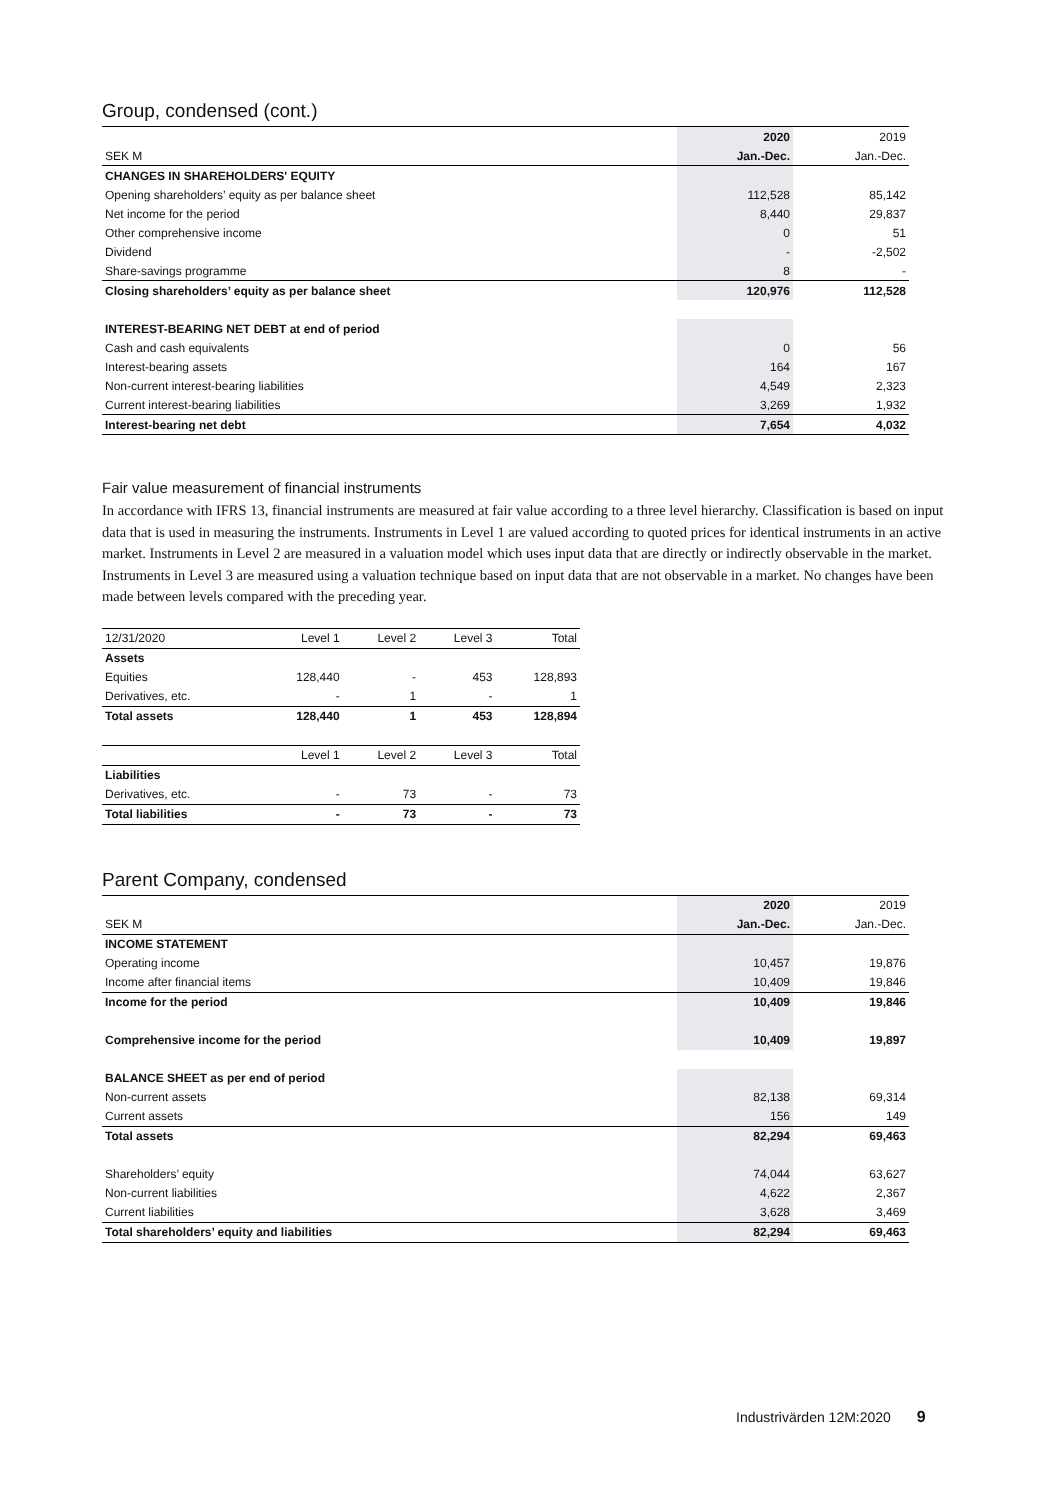Group, condensed (cont.)
| | 2020 | 2019 |
| --- | --- | --- |
| SEK M | Jan.-Dec. | Jan.-Dec. |
| CHANGES IN SHAREHOLDERS' EQUITY | | |
| Opening shareholders’ equity as per balance sheet | 112,528 | 85,142 |
| Net income for the period | 8,440 | 29,837 |
| Other comprehensive income | 0 | 51 |
| Dividend | - | -2,502 |
| Share-savings programme | 8 | - |
| Closing shareholders’ equity as per balance sheet | 120,976 | 112,528 |
| INTEREST-BEARING NET DEBT at end of period | | |
| Cash and cash equivalents | 0 | 56 |
| Interest-bearing assets | 164 | 167 |
| Non-current interest-bearing liabilities | 4,549 | 2,323 |
| Current interest-bearing liabilities | 3,269 | 1,932 |
| Interest-bearing net debt | 7,654 | 4,032 |
Fair value measurement of financial instruments
In accordance with IFRS 13, financial instruments are measured at fair value according to a three level hierarchy. Classification is based on input data that is used in measuring the instruments. Instruments in Level 1 are valued according to quoted prices for identical instruments in an active market. Instruments in Level 2 are measured in a valuation model which uses input data that are directly or indirectly observable in the market. Instruments in Level 3 are measured using a valuation technique based on input data that are not observable in a market. No changes have been made between levels compared with the preceding year.
| 12/31/2020 | Level 1 | Level 2 | Level 3 | Total |
| Assets | | | | |
| Equities | 128,440 | - | 453 | 128,893 |
| Derivatives, etc. | - | 1 | - | 1 |
| Total assets | 128,440 | 1 | 453 | 128,894 |
| | Level 1 | Level 2 | Level 3 | Total |
| Liabilities | | | | |
| Derivatives, etc. | - | 73 | - | 73 |
| Total liabilities | - | 73 | - | 73 |
Parent Company, condensed
| | 2020 | 2019 |
| --- | --- | --- |
| SEK M | Jan.-Dec. | Jan.-Dec. |
| INCOME STATEMENT | | |
| Operating income | 10,457 | 19,876 |
| Income after financial items | 10,409 | 19,846 |
| Income for the period | 10,409 | 19,846 |
| Comprehensive income for the period | 10,409 | 19,897 |
| BALANCE SHEET as per end of period | | |
| Non-current assets | 82,138 | 69,314 |
| Current assets | 156 | 149 |
| Total assets | 82,294 | 69,463 |
| Shareholders’ equity | 74,044 | 63,627 |
| Non-current liabilities | 4,622 | 2,367 |
| Current liabilities | 3,628 | 3,469 |
| Total shareholders’ equity and liabilities | 82,294 | 69,463 |
Industrivärden 12M:2020 9